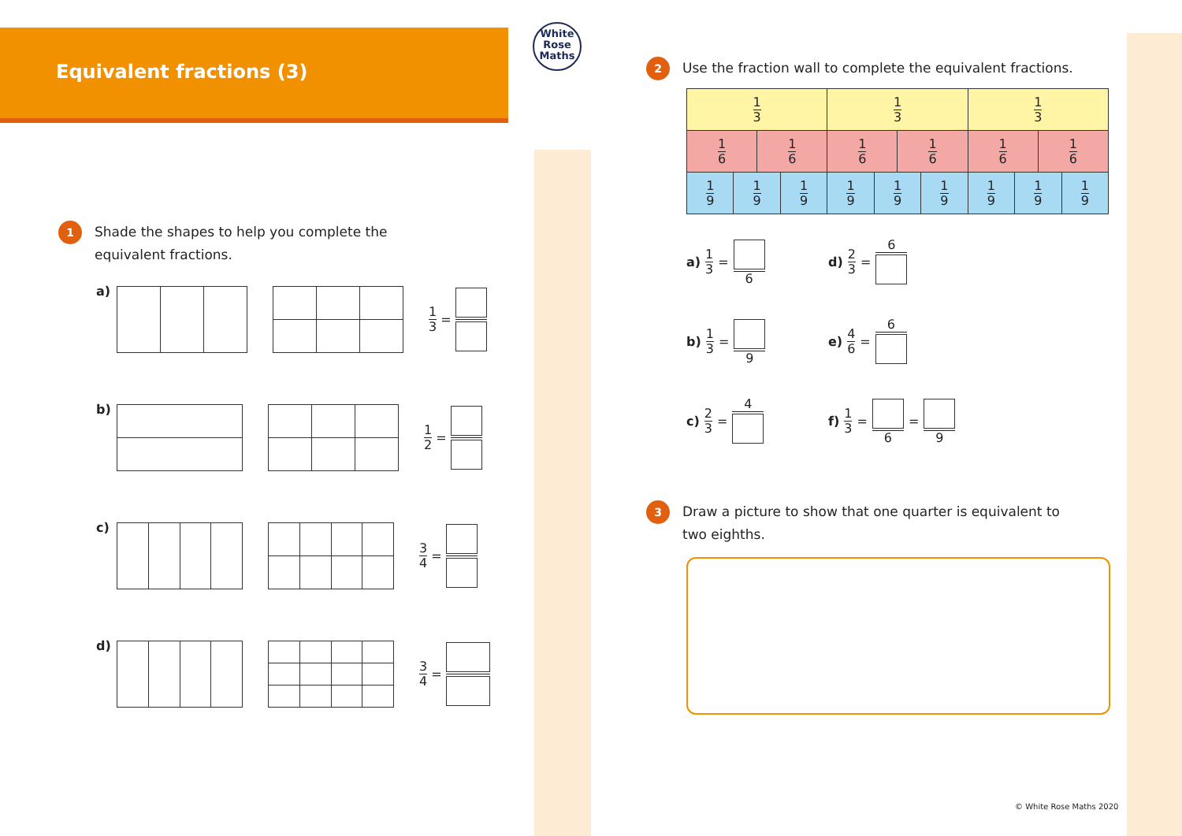Equivalent fractions (3)
White
Rose
Maths
1
Shade the shapes to help you complete the equivalent fractions.
a) 1 3 =
b) 1 2 =
c) 3 4 =
d) 3 4 =
2
Use the fraction wall to complete the equivalent fractions.
| 1 3 | | | | 1 3 | | | | 1 3 | | | |
| 1 6 | | 1 6 | | 1 6 | | 1 6 | | 1 6 | | 1 6 | |
| 1 9 | 1 9 | | 1 9 | 1 9 | 1 9 | | 1 9 | 1 9 | 1 9 | | 1 9 |
a) 1 3 =
6
d) 2 3 = 6
b) 1 3 =
9
e) 4 6 = 6
c) 2 3 = 4
f) 1 3 =
6 =
9
3
Draw a picture to show that one quarter is equivalent to two eighths.
© White Rose Maths 2020